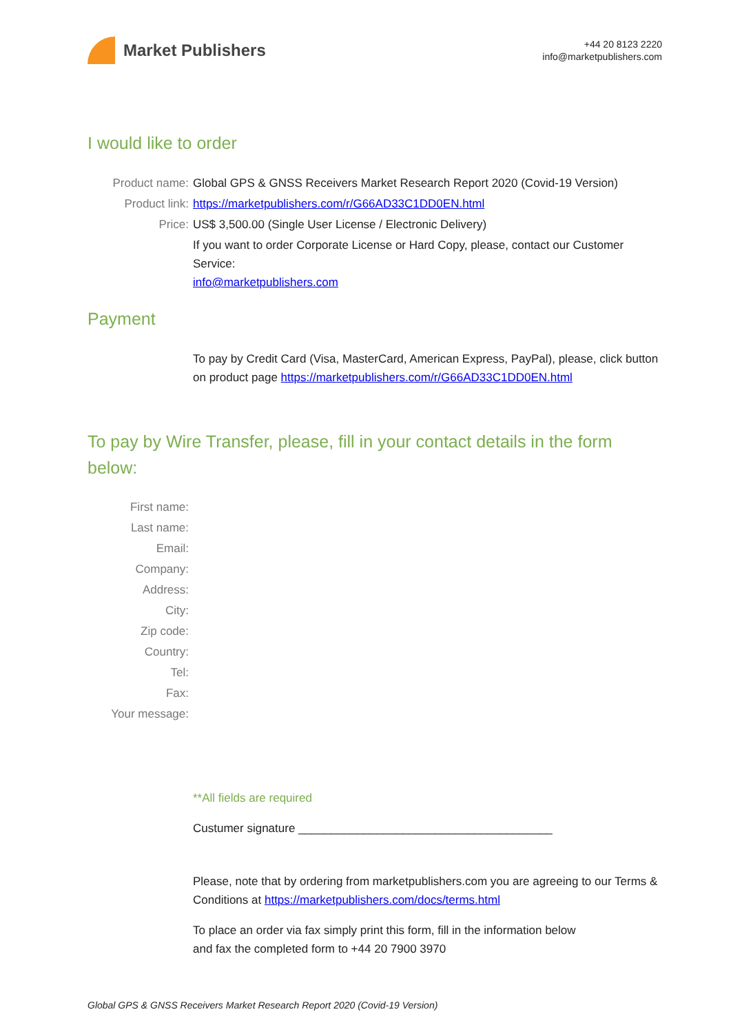Market Publishers
+44 20 8123 2220
info@marketpublishers.com
I would like to order
Product name: Global GPS & GNSS Receivers Market Research Report 2020 (Covid-19 Version)
Product link: https://marketpublishers.com/r/G66AD33C1DD0EN.html
Price: US$ 3,500.00 (Single User License / Electronic Delivery)
If you want to order Corporate License or Hard Copy, please, contact our Customer Service:
info@marketpublishers.com
Payment
To pay by Credit Card (Visa, MasterCard, American Express, PayPal), please, click button on product page https://marketpublishers.com/r/G66AD33C1DD0EN.html
To pay by Wire Transfer, please, fill in your contact details in the form below:
First name:
Last name:
Email:
Company:
Address:
City:
Zip code:
Country:
Tel:
Fax:
Your message:
**All fields are required
Custumer signature _______________________________________
Please, note that by ordering from marketpublishers.com you are agreeing to our Terms & Conditions at https://marketpublishers.com/docs/terms.html
To place an order via fax simply print this form, fill in the information below
and fax the completed form to +44 20 7900 3970
Global GPS & GNSS Receivers Market Research Report 2020 (Covid-19 Version)